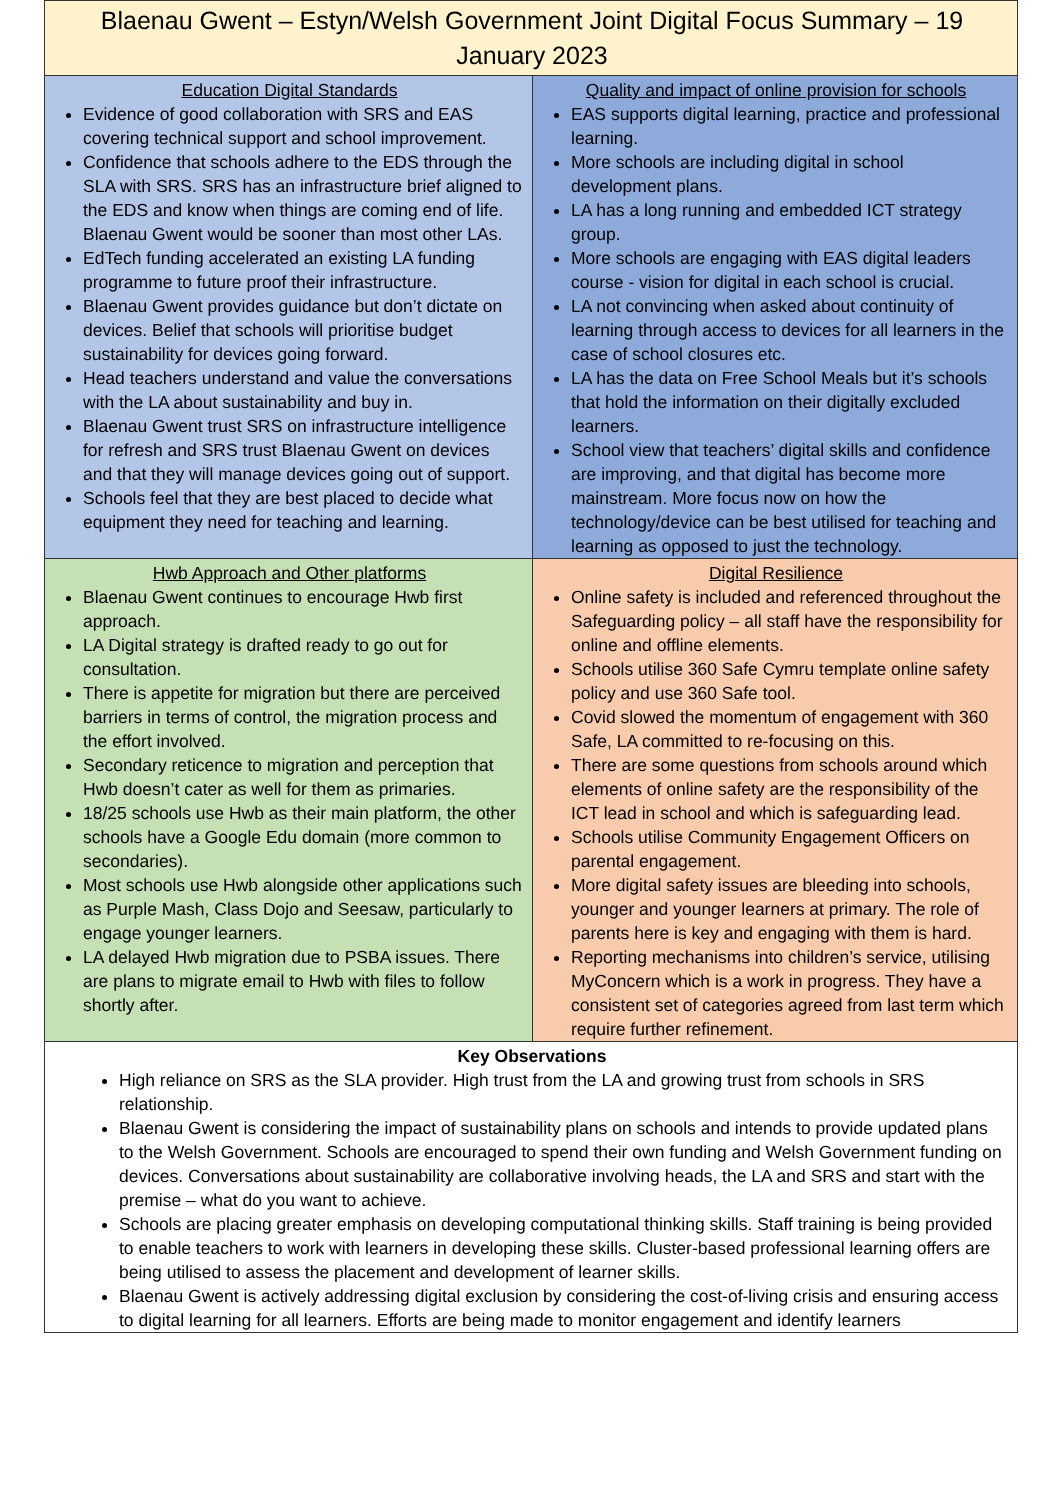| Blaenau Gwent – Estyn/Welsh Government Joint Digital Focus Summary – 19 January 2023 | |
| Education Digital Standards Evidence of good collaboration with SRS and EAS covering technical support and school improvement. Confidence that schools adhere to the EDS through the SLA with SRS. SRS has an infrastructure brief aligned to the EDS and know when things are coming end of life. Blaenau Gwent would be sooner than most other LAs. EdTech funding accelerated an existing LA funding programme to future proof their infrastructure. Blaenau Gwent provides guidance but don’t dictate on devices. Belief that schools will prioritise budget sustainability for devices going forward. Head teachers understand and value the conversations with the LA about sustainability and buy in. Blaenau Gwent trust SRS on infrastructure intelligence for refresh and SRS trust Blaenau Gwent on devices and that they will manage devices going out of support. Schools feel that they are best placed to decide what equipment they need for teaching and learning. | Quality and impact of online provision for schools EAS supports digital learning, practice and professional learning. More schools are including digital in school development plans. LA has a long running and embedded ICT strategy group. More schools are engaging with EAS digital leaders course - vision for digital in each school is crucial. LA not convincing when asked about continuity of learning through access to devices for all learners in the case of school closures etc. LA has the data on Free School Meals but it’s schools that hold the information on their digitally excluded learners. School view that teachers’ digital skills and confidence are improving, and that digital has become more mainstream. More focus now on how the technology/device can be best utilised for teaching and learning as opposed to just the technology. |
| Hwb Approach and Other platforms Blaenau Gwent continues to encourage Hwb first approach. LA Digital strategy is drafted ready to go out for consultation. There is appetite for migration but there are perceived barriers in terms of control, the migration process and the effort involved. Secondary reticence to migration and perception that Hwb doesn’t cater as well for them as primaries. 18/25 schools use Hwb as their main platform, the other schools have a Google Edu domain (more common to secondaries). Most schools use Hwb alongside other applications such as Purple Mash, Class Dojo and Seesaw, particularly to engage younger learners. LA delayed Hwb migration due to PSBA issues. There are plans to migrate email to Hwb with files to follow shortly after. | Digital Resilience Online safety is included and referenced throughout the Safeguarding policy – all staff have the responsibility for online and offline elements. Schools utilise 360 Safe Cymru template online safety policy and use 360 Safe tool. Covid slowed the momentum of engagement with 360 Safe, LA committed to re-focusing on this. There are some questions from schools around which elements of online safety are the responsibility of the ICT lead in school and which is safeguarding lead. Schools utilise Community Engagement Officers on parental engagement. More digital safety issues are bleeding into schools, younger and younger learners at primary. The role of parents here is key and engaging with them is hard. Reporting mechanisms into children’s service, utilising MyConcern which is a work in progress. They have a consistent set of categories agreed from last term which require further refinement. |
| Key Observations High reliance on SRS as the SLA provider. High trust from the LA and growing trust from schools in SRS relationship. Blaenau Gwent is considering the impact of sustainability plans on schools and intends to provide updated plans to the Welsh Government. Schools are encouraged to spend their own funding and Welsh Government funding on devices. Conversations about sustainability are collaborative involving heads, the LA and SRS and start with the premise – what do you want to achieve. Schools are placing greater emphasis on developing computational thinking skills. Staff training is being provided to enable teachers to work with learners in developing these skills. Cluster-based professional learning offers are being utilised to assess the placement and development of learner skills. Blaenau Gwent is actively addressing digital exclusion by considering the cost-of-living crisis and ensuring access to digital learning for all learners. Efforts are being made to monitor engagement and identify learners | |